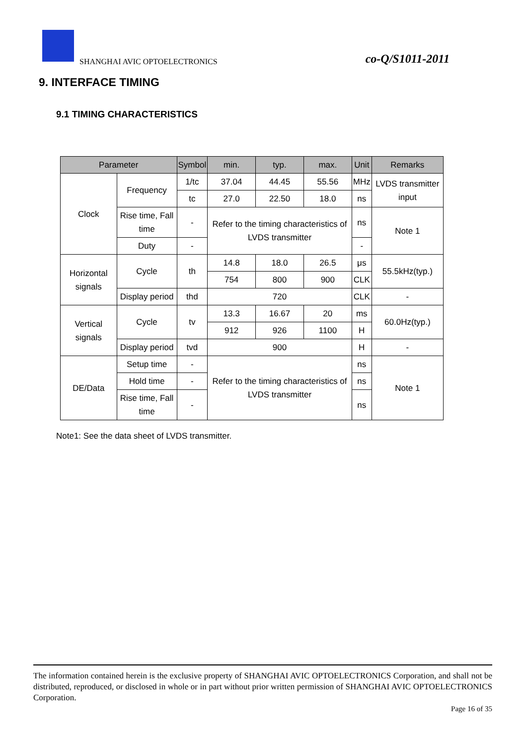SHANGHAI AVIC OPTOELECTRONICS co-Q/S1011-2011
9. INTERFACE TIMING
9.1 TIMING CHARACTERISTICS
| Parameter | | Symbol | min. | typ. | max. | Unit | Remarks |
| --- | --- | --- | --- | --- | --- | --- | --- |
| Clock | Frequency | 1/tc | 37.04 | 44.45 | 55.56 | MHz | LVDS transmitter input |
| | | tc | 27.0 | 22.50 | 18.0 | ns | |
| | Rise time, Fall time | - | Refer to the timing characteristics of LVDS transmitter | | | ns | Note 1 |
| | Duty | - | | | | - | |
| Horizontal signals | Cycle | th | 14.8 | 18.0 | 26.5 | μs | 55.5kHz(typ.) |
| | | | 754 | 800 | 900 | CLK | |
| | Display period | thd | 720 | | | CLK | - |
| Vertical signals | Cycle | tv | 13.3 | 16.67 | 20 | ms | 60.0Hz(typ.) |
| | | | 912 | 926 | 1100 | H | |
| | Display period | tvd | 900 | | | H | - |
| DE/Data | Setup time | - | Refer to the timing characteristics of LVDS transmitter | | | ns | Note 1 |
| | Hold time | - | | | | ns | |
| | Rise time, Fall time | - | | | | ns | |
Note1: See the data sheet of LVDS transmitter.
The information contained herein is the exclusive property of SHANGHAI AVIC OPTOELECTRONICS Corporation, and shall not be distributed, reproduced, or disclosed in whole or in part without prior written permission of SHANGHAI AVIC OPTOELECTRONICS Corporation.
Page 16 of 35